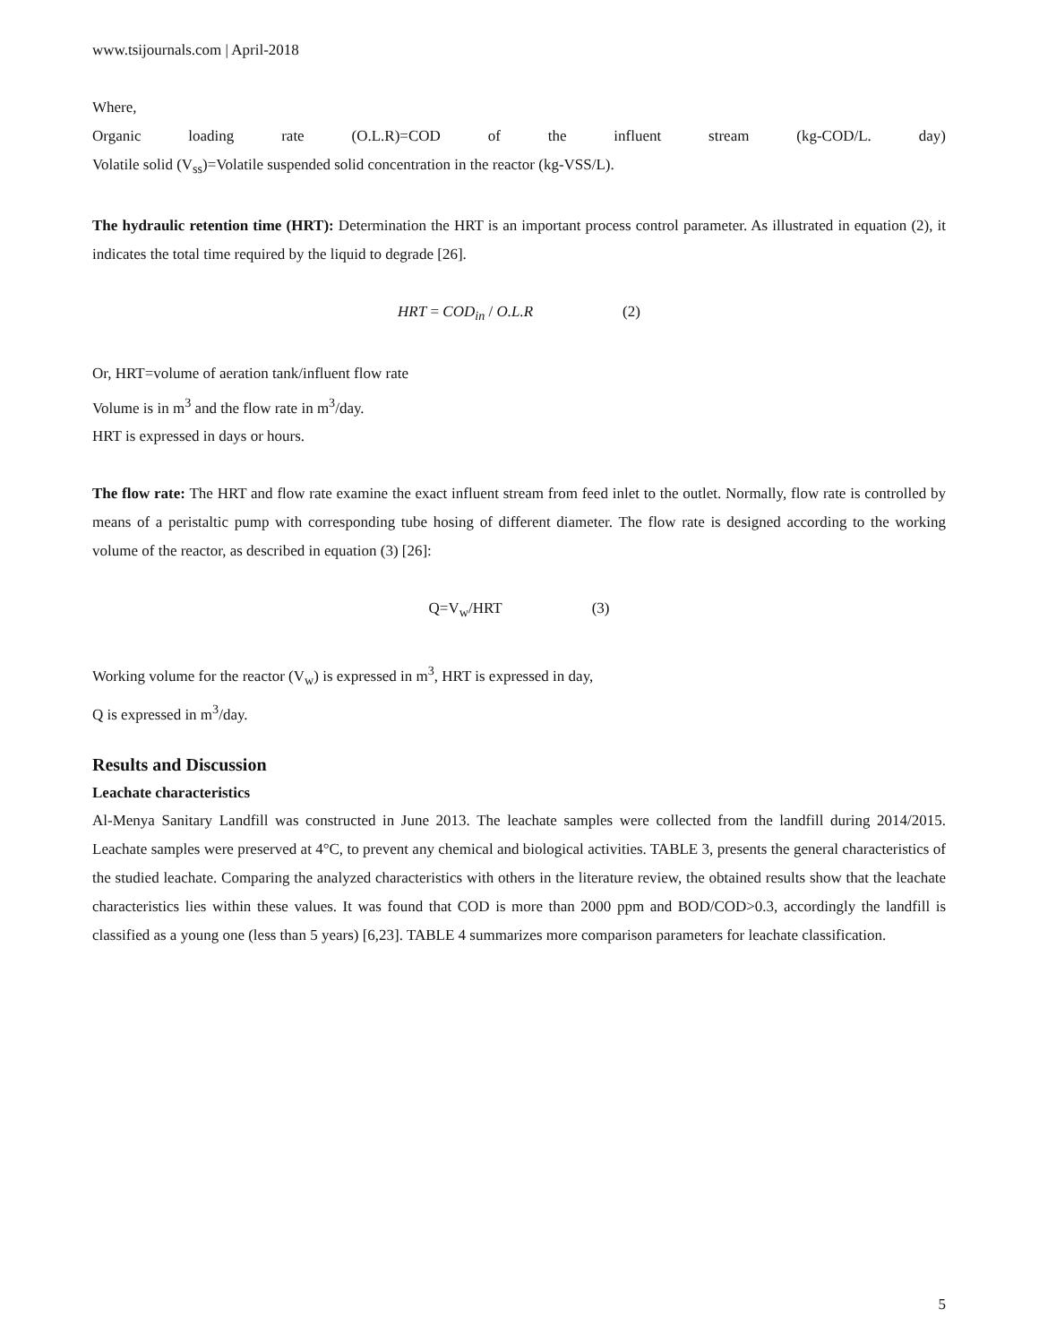www.tsijournals.com | April-2018
Where,
Organic loading rate (O.L.R)=COD of the influent stream (kg-COD/L. day)
Volatile solid (V<sub>ss</sub>)=Volatile suspended solid concentration in the reactor (kg-VSS/L).
The hydraulic retention time (HRT): Determination the HRT is an important process control parameter. As illustrated in equation (2), it indicates the total time required by the liquid to degrade [26].
HRT = COD<sub>in</sub> / O.L.R (2)
Or, HRT=volume of aeration tank/influent flow rate
Volume is in m<sup>3</sup> and the flow rate in m<sup>3</sup>/day.
HRT is expressed in days or hours.
The flow rate: The HRT and flow rate examine the exact influent stream from feed inlet to the outlet. Normally, flow rate is controlled by means of a peristaltic pump with corresponding tube hosing of different diameter. The flow rate is designed according to the working volume of the reactor, as described in equation (3) [26]:
Q=V<sub>w</sub>/HRT (3)
Working volume for the reactor (V<sub>w</sub>) is expressed in m<sup>3</sup>, HRT is expressed in day,
Q is expressed in m<sup>3</sup>/day.
Results and Discussion
Leachate characteristics
Al-Menya Sanitary Landfill was constructed in June 2013. The leachate samples were collected from the landfill during 2014/2015. Leachate samples were preserved at 4°C, to prevent any chemical and biological activities. TABLE 3, presents the general characteristics of the studied leachate. Comparing the analyzed characteristics with others in the literature review, the obtained results show that the leachate characteristics lies within these values. It was found that COD is more than 2000 ppm and BOD/COD>0.3, accordingly the landfill is classified as a young one (less than 5 years) [6,23]. TABLE 4 summarizes more comparison parameters for leachate classification.
5